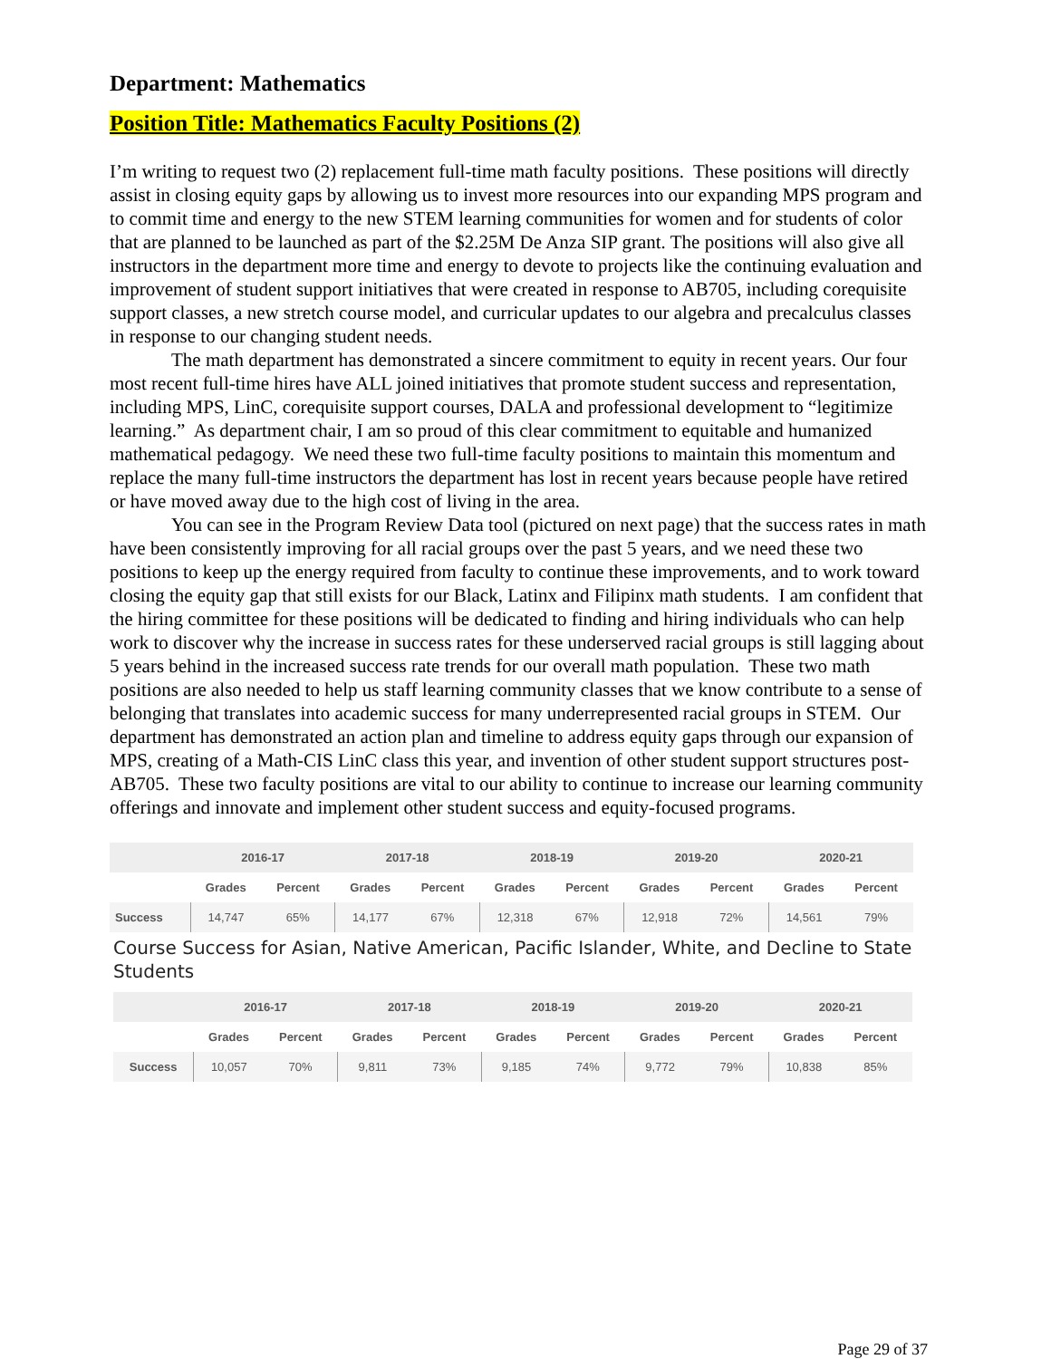Department: Mathematics
Position Title: Mathematics Faculty Positions (2)
I’m writing to request two (2) replacement full-time math faculty positions. These positions will directly assist in closing equity gaps by allowing us to invest more resources into our expanding MPS program and to commit time and energy to the new STEM learning communities for women and for students of color that are planned to be launched as part of the $2.25M De Anza SIP grant. The positions will also give all instructors in the department more time and energy to devote to projects like the continuing evaluation and improvement of student support initiatives that were created in response to AB705, including corequisite support classes, a new stretch course model, and curricular updates to our algebra and precalculus classes in response to our changing student needs.
The math department has demonstrated a sincere commitment to equity in recent years. Our four most recent full-time hires have ALL joined initiatives that promote student success and representation, including MPS, LinC, corequisite support courses, DALA and professional development to “legitimize learning.” As department chair, I am so proud of this clear commitment to equitable and humanized mathematical pedagogy. We need these two full-time faculty positions to maintain this momentum and replace the many full-time instructors the department has lost in recent years because people have retired or have moved away due to the high cost of living in the area.
You can see in the Program Review Data tool (pictured on next page) that the success rates in math have been consistently improving for all racial groups over the past 5 years, and we need these two positions to keep up the energy required from faculty to continue these improvements, and to work toward closing the equity gap that still exists for our Black, Latinx and Filipinx math students. I am confident that the hiring committee for these positions will be dedicated to finding and hiring individuals who can help work to discover why the increase in success rates for these underserved racial groups is still lagging about 5 years behind in the increased success rate trends for our overall math population. These two math positions are also needed to help us staff learning community classes that we know contribute to a sense of belonging that translates into academic success for many underrepresented racial groups in STEM. Our department has demonstrated an action plan and timeline to address equity gaps through our expansion of MPS, creating of a Math-CIS LinC class this year, and invention of other student support structures post-AB705. These two faculty positions are vital to our ability to continue to increase our learning community offerings and innovate and implement other student success and equity-focused programs.
| | 2016-17 | | 2017-18 | | 2018-19 | | 2019-20 | | 2020-21 | |
| --- | --- | --- | --- | --- | --- | --- | --- | --- | --- | --- |
| | Grades | Percent | Grades | Percent | Grades | Percent | Grades | Percent | Grades | Percent |
| Success | 14,747 | 65% | 14,177 | 67% | 12,318 | 67% | 12,918 | 72% | 14,561 | 79% |
Course Success for Asian, Native American, Pacific Islander, White, and Decline to State Students
| | 2016-17 | | 2017-18 | | 2018-19 | | 2019-20 | | 2020-21 | |
| --- | --- | --- | --- | --- | --- | --- | --- | --- | --- | --- |
| | Grades | Percent | Grades | Percent | Grades | Percent | Grades | Percent | Grades | Percent |
| Success | 10,057 | 70% | 9,811 | 73% | 9,185 | 74% | 9,772 | 79% | 10,838 | 85% |
Page 29 of 37